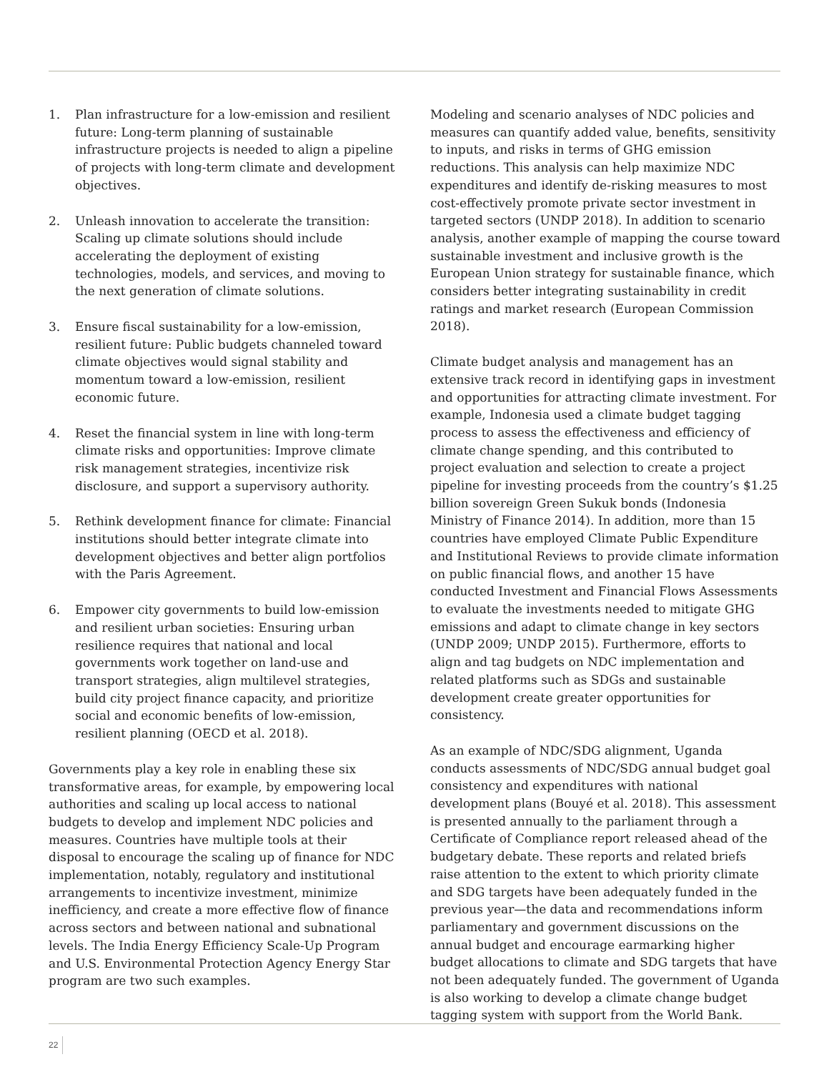1. Plan infrastructure for a low-emission and resilient future: Long-term planning of sustainable infrastructure projects is needed to align a pipeline of projects with long-term climate and development objectives.
2. Unleash innovation to accelerate the transition: Scaling up climate solutions should include accelerating the deployment of existing technologies, models, and services, and moving to the next generation of climate solutions.
3. Ensure fiscal sustainability for a low-emission, resilient future: Public budgets channeled toward climate objectives would signal stability and momentum toward a low-emission, resilient economic future.
4. Reset the financial system in line with long-term climate risks and opportunities: Improve climate risk management strategies, incentivize risk disclosure, and support a supervisory authority.
5. Rethink development finance for climate: Financial institutions should better integrate climate into development objectives and better align portfolios with the Paris Agreement.
6. Empower city governments to build low-emission and resilient urban societies: Ensuring urban resilience requires that national and local governments work together on land-use and transport strategies, align multilevel strategies, build city project finance capacity, and prioritize social and economic benefits of low-emission, resilient planning (OECD et al. 2018).
Governments play a key role in enabling these six transformative areas, for example, by empowering local authorities and scaling up local access to national budgets to develop and implement NDC policies and measures. Countries have multiple tools at their disposal to encourage the scaling up of finance for NDC implementation, notably, regulatory and institutional arrangements to incentivize investment, minimize inefficiency, and create a more effective flow of finance across sectors and between national and subnational levels. The India Energy Efficiency Scale-Up Program and U.S. Environmental Protection Agency Energy Star program are two such examples.
Modeling and scenario analyses of NDC policies and measures can quantify added value, benefits, sensitivity to inputs, and risks in terms of GHG emission reductions. This analysis can help maximize NDC expenditures and identify de-risking measures to most cost-effectively promote private sector investment in targeted sectors (UNDP 2018). In addition to scenario analysis, another example of mapping the course toward sustainable investment and inclusive growth is the European Union strategy for sustainable finance, which considers better integrating sustainability in credit ratings and market research (European Commission 2018).
Climate budget analysis and management has an extensive track record in identifying gaps in investment and opportunities for attracting climate investment. For example, Indonesia used a climate budget tagging process to assess the effectiveness and efficiency of climate change spending, and this contributed to project evaluation and selection to create a project pipeline for investing proceeds from the country’s $1.25 billion sovereign Green Sukuk bonds (Indonesia Ministry of Finance 2014). In addition, more than 15 countries have employed Climate Public Expenditure and Institutional Reviews to provide climate information on public financial flows, and another 15 have conducted Investment and Financial Flows Assessments to evaluate the investments needed to mitigate GHG emissions and adapt to climate change in key sectors (UNDP 2009; UNDP 2015). Furthermore, efforts to align and tag budgets on NDC implementation and related platforms such as SDGs and sustainable development create greater opportunities for consistency.
As an example of NDC/SDG alignment, Uganda conducts assessments of NDC/SDG annual budget goal consistency and expenditures with national development plans (Bouyé et al. 2018). This assessment is presented annually to the parliament through a Certificate of Compliance report released ahead of the budgetary debate. These reports and related briefs raise attention to the extent to which priority climate and SDG targets have been adequately funded in the previous year—the data and recommendations inform parliamentary and government discussions on the annual budget and encourage earmarking higher budget allocations to climate and SDG targets that have not been adequately funded. The government of Uganda is also working to develop a climate change budget tagging system with support from the World Bank.
22